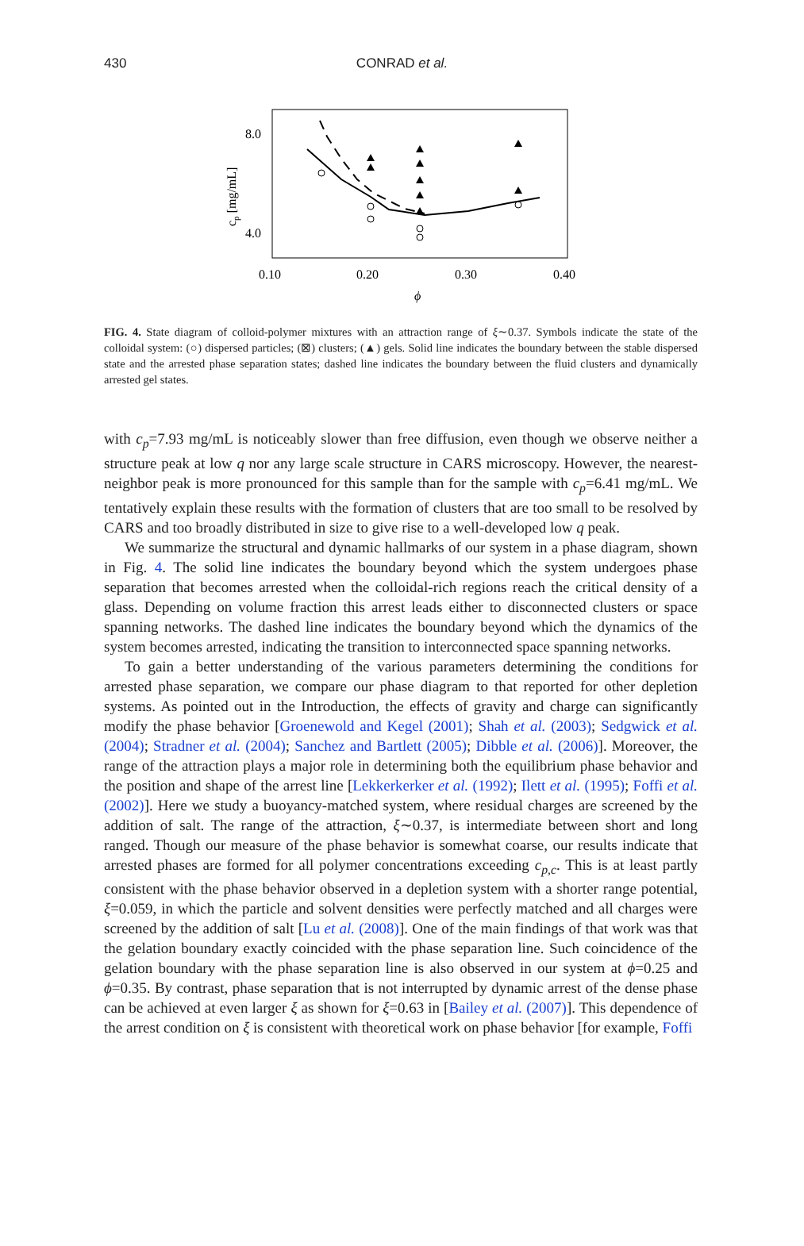430
CONRAD et al.
8.0
4.0
0.10
0.20
0.30
0.40
ϕ
cp [mg/mL]
FIG. 4. State diagram of colloid-polymer mixtures with an attraction range of ξ∼0.37. Symbols indicate the state of the colloidal system: (○) dispersed particles; (⊠) clusters; (▲) gels. Solid line indicates the boundary between the stable dispersed state and the arrested phase separation states; dashed line indicates the boundary between the fluid clusters and dynamically arrested gel states.
with c<sub>p</sub>=7.93 mg/mL is noticeably slower than free diffusion, even though we observe neither a structure peak at low q nor any large scale structure in CARS microscopy. However, the nearest-neighbor peak is more pronounced for this sample than for the sample with c<sub>p</sub>=6.41 mg/mL. We tentatively explain these results with the formation of clusters that are too small to be resolved by CARS and too broadly distributed in size to give rise to a well-developed low q peak.
We summarize the structural and dynamic hallmarks of our system in a phase diagram, shown in Fig. 4. The solid line indicates the boundary beyond which the system undergoes phase separation that becomes arrested when the colloidal-rich regions reach the critical density of a glass. Depending on volume fraction this arrest leads either to disconnected clusters or space spanning networks. The dashed line indicates the boundary beyond which the dynamics of the system becomes arrested, indicating the transition to interconnected space spanning networks.
To gain a better understanding of the various parameters determining the conditions for arrested phase separation, we compare our phase diagram to that reported for other depletion systems. As pointed out in the Introduction, the effects of gravity and charge can significantly modify the phase behavior [Groenewold and Kegel (2001); Shah et al. (2003); Sedgwick et al. (2004); Stradner et al. (2004); Sanchez and Bartlett (2005); Dibble et al. (2006)]. Moreover, the range of the attraction plays a major role in determining both the equilibrium phase behavior and the position and shape of the arrest line [Lekkerkerker et al. (1992); Ilett et al. (1995); Foffi et al. (2002)]. Here we study a buoyancy-matched system, where residual charges are screened by the addition of salt. The range of the attraction, ξ∼0.37, is intermediate between short and long ranged. Though our measure of the phase behavior is somewhat coarse, our results indicate that arrested phases are formed for all polymer concentrations exceeding c<sub>p,c</sub>. This is at least partly consistent with the phase behavior observed in a depletion system with a shorter range potential, ξ=0.059, in which the particle and solvent densities were perfectly matched and all charges were screened by the addition of salt [Lu et al. (2008)]. One of the main findings of that work was that the gelation boundary exactly coincided with the phase separation line. Such coincidence of the gelation boundary with the phase separation line is also observed in our system at ϕ=0.25 and ϕ=0.35. By contrast, phase separation that is not interrupted by dynamic arrest of the dense phase can be achieved at even larger ξ as shown for ξ=0.63 in [Bailey et al. (2007)]. This dependence of the arrest condition on ξ is consistent with theoretical work on phase behavior [for example, Foffi